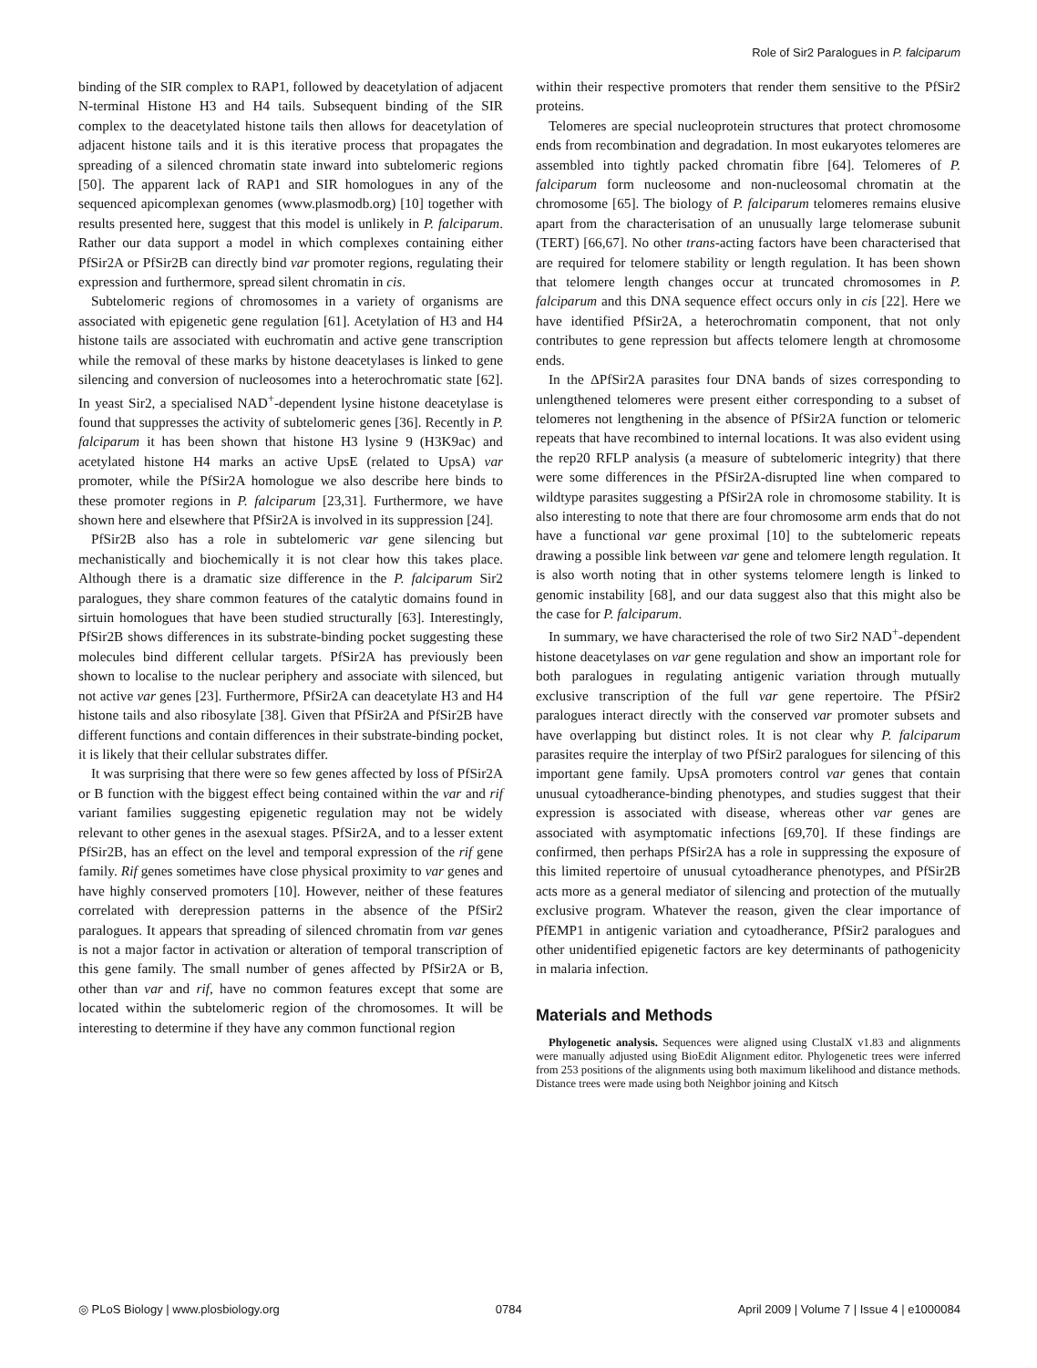Role of Sir2 Paralogues in P. falciparum
binding of the SIR complex to RAP1, followed by deacetylation of adjacent N-terminal Histone H3 and H4 tails. Subsequent binding of the SIR complex to the deacetylated histone tails then allows for deacetylation of adjacent histone tails and it is this iterative process that propagates the spreading of a silenced chromatin state inward into subtelomeric regions [50]. The apparent lack of RAP1 and SIR homologues in any of the sequenced apicomplexan genomes (www.plasmodb.org) [10] together with results presented here, suggest that this model is unlikely in P. falciparum. Rather our data support a model in which complexes containing either PfSir2A or PfSir2B can directly bind var promoter regions, regulating their expression and furthermore, spread silent chromatin in cis.
Subtelomeric regions of chromosomes in a variety of organisms are associated with epigenetic gene regulation [61]. Acetylation of H3 and H4 histone tails are associated with euchromatin and active gene transcription while the removal of these marks by histone deacetylases is linked to gene silencing and conversion of nucleosomes into a heterochromatic state [62]. In yeast Sir2, a specialised NAD<sup>+</sup>-dependent lysine histone deacetylase is found that suppresses the activity of subtelomeric genes [36]. Recently in P. falciparum it has been shown that histone H3 lysine 9 (H3K9ac) and acetylated histone H4 marks an active UpsE (related to UpsA) var promoter, while the PfSir2A homologue we also describe here binds to these promoter regions in P. falciparum [23,31]. Furthermore, we have shown here and elsewhere that PfSir2A is involved in its suppression [24].
PfSir2B also has a role in subtelomeric var gene silencing but mechanistically and biochemically it is not clear how this takes place. Although there is a dramatic size difference in the P. falciparum Sir2 paralogues, they share common features of the catalytic domains found in sirtuin homologues that have been studied structurally [63]. Interestingly, PfSir2B shows differences in its substrate-binding pocket suggesting these molecules bind different cellular targets. PfSir2A has previously been shown to localise to the nuclear periphery and associate with silenced, but not active var genes [23]. Furthermore, PfSir2A can deacetylate H3 and H4 histone tails and also ribosylate [38]. Given that PfSir2A and PfSir2B have different functions and contain differences in their substrate-binding pocket, it is likely that their cellular substrates differ.
It was surprising that there were so few genes affected by loss of PfSir2A or B function with the biggest effect being contained within the var and rif variant families suggesting epigenetic regulation may not be widely relevant to other genes in the asexual stages. PfSir2A, and to a lesser extent PfSir2B, has an effect on the level and temporal expression of the rif gene family. Rif genes sometimes have close physical proximity to var genes and have highly conserved promoters [10]. However, neither of these features correlated with derepression patterns in the absence of the PfSir2 paralogues. It appears that spreading of silenced chromatin from var genes is not a major factor in activation or alteration of temporal transcription of this gene family. The small number of genes affected by PfSir2A or B, other than var and rif, have no common features except that some are located within the subtelomeric region of the chromosomes. It will be interesting to determine if they have any common functional region
within their respective promoters that render them sensitive to the PfSir2 proteins.
Telomeres are special nucleoprotein structures that protect chromosome ends from recombination and degradation. In most eukaryotes telomeres are assembled into tightly packed chromatin fibre [64]. Telomeres of P. falciparum form nucleosome and non-nucleosomal chromatin at the chromosome [65]. The biology of P. falciparum telomeres remains elusive apart from the characterisation of an unusually large telomerase subunit (TERT) [66,67]. No other trans-acting factors have been characterised that are required for telomere stability or length regulation. It has been shown that telomere length changes occur at truncated chromosomes in P. falciparum and this DNA sequence effect occurs only in cis [22]. Here we have identified PfSir2A, a heterochromatin component, that not only contributes to gene repression but affects telomere length at chromosome ends.
In the ΔPfSir2A parasites four DNA bands of sizes corresponding to unlengthened telomeres were present either corresponding to a subset of telomeres not lengthening in the absence of PfSir2A function or telomeric repeats that have recombined to internal locations. It was also evident using the rep20 RFLP analysis (a measure of subtelomeric integrity) that there were some differences in the PfSir2A-disrupted line when compared to wildtype parasites suggesting a PfSir2A role in chromosome stability. It is also interesting to note that there are four chromosome arm ends that do not have a functional var gene proximal [10] to the subtelomeric repeats drawing a possible link between var gene and telomere length regulation. It is also worth noting that in other systems telomere length is linked to genomic instability [68], and our data suggest also that this might also be the case for P. falciparum.
In summary, we have characterised the role of two Sir2 NAD<sup>+</sup>-dependent histone deacetylases on var gene regulation and show an important role for both paralogues in regulating antigenic variation through mutually exclusive transcription of the full var gene repertoire. The PfSir2 paralogues interact directly with the conserved var promoter subsets and have overlapping but distinct roles. It is not clear why P. falciparum parasites require the interplay of two PfSir2 paralogues for silencing of this important gene family. UpsA promoters control var genes that contain unusual cytoadherance-binding phenotypes, and studies suggest that their expression is associated with disease, whereas other var genes are associated with asymptomatic infections [69,70]. If these findings are confirmed, then perhaps PfSir2A has a role in suppressing the exposure of this limited repertoire of unusual cytoadherance phenotypes, and PfSir2B acts more as a general mediator of silencing and protection of the mutually exclusive program. Whatever the reason, given the clear importance of PfEMP1 in antigenic variation and cytoadherance, PfSir2 paralogues and other unidentified epigenetic factors are key determinants of pathogenicity in malaria infection.
Materials and Methods
Phylogenetic analysis. Sequences were aligned using ClustalX v1.83 and alignments were manually adjusted using BioEdit Alignment editor. Phylogenetic trees were inferred from 253 positions of the alignments using both maximum likelihood and distance methods. Distance trees were made using both Neighbor joining and Kitsch
◎ PLoS Biology | www.plosbiology.org 0784 April 2009 | Volume 7 | Issue 4 | e1000084